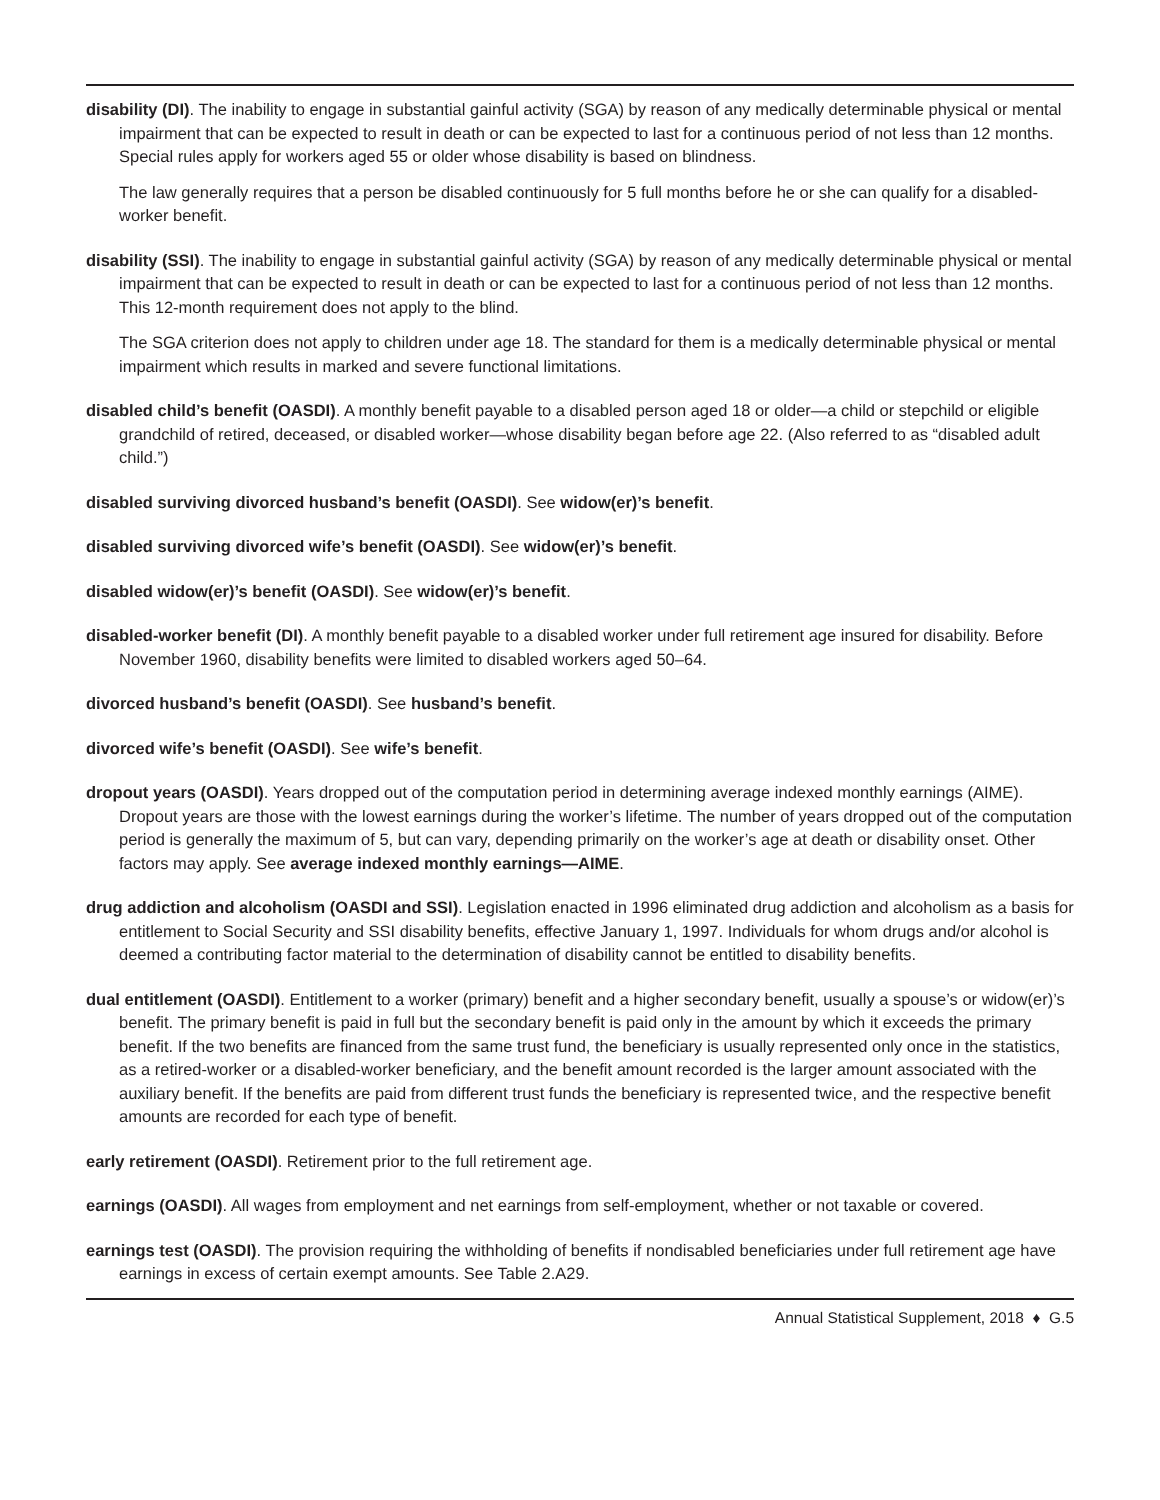disability (DI). The inability to engage in substantial gainful activity (SGA) by reason of any medically determinable physical or mental impairment that can be expected to result in death or can be expected to last for a continuous period of not less than 12 months. Special rules apply for workers aged 55 or older whose disability is based on blindness.
The law generally requires that a person be disabled continuously for 5 full months before he or she can qualify for a disabled-worker benefit.
disability (SSI). The inability to engage in substantial gainful activity (SGA) by reason of any medically determinable physical or mental impairment that can be expected to result in death or can be expected to last for a continuous period of not less than 12 months. This 12-month requirement does not apply to the blind.
The SGA criterion does not apply to children under age 18. The standard for them is a medically determinable physical or mental impairment which results in marked and severe functional limitations.
disabled child’s benefit (OASDI). A monthly benefit payable to a disabled person aged 18 or older—a child or stepchild or eligible grandchild of retired, deceased, or disabled worker—whose disability began before age 22. (Also referred to as “disabled adult child.”)
disabled surviving divorced husband’s benefit (OASDI). See widow(er)’s benefit.
disabled surviving divorced wife’s benefit (OASDI). See widow(er)’s benefit.
disabled widow(er)’s benefit (OASDI). See widow(er)’s benefit.
disabled-worker benefit (DI). A monthly benefit payable to a disabled worker under full retirement age insured for disability. Before November 1960, disability benefits were limited to disabled workers aged 50–64.
divorced husband’s benefit (OASDI). See husband’s benefit.
divorced wife’s benefit (OASDI). See wife’s benefit.
dropout years (OASDI). Years dropped out of the computation period in determining average indexed monthly earnings (AIME). Dropout years are those with the lowest earnings during the worker’s lifetime. The number of years dropped out of the computation period is generally the maximum of 5, but can vary, depending primarily on the worker’s age at death or disability onset. Other factors may apply. See average indexed monthly earnings—AIME.
drug addiction and alcoholism (OASDI and SSI). Legislation enacted in 1996 eliminated drug addiction and alcoholism as a basis for entitlement to Social Security and SSI disability benefits, effective January 1, 1997. Individuals for whom drugs and/or alcohol is deemed a contributing factor material to the determination of disability cannot be entitled to disability benefits.
dual entitlement (OASDI). Entitlement to a worker (primary) benefit and a higher secondary benefit, usually a spouse’s or widow(er)’s benefit. The primary benefit is paid in full but the secondary benefit is paid only in the amount by which it exceeds the primary benefit. If the two benefits are financed from the same trust fund, the beneficiary is usually represented only once in the statistics, as a retired-worker or a disabled-worker beneficiary, and the benefit amount recorded is the larger amount associated with the auxiliary benefit. If the benefits are paid from different trust funds the beneficiary is represented twice, and the respective benefit amounts are recorded for each type of benefit.
early retirement (OASDI). Retirement prior to the full retirement age.
earnings (OASDI). All wages from employment and net earnings from self-employment, whether or not taxable or covered.
earnings test (OASDI). The provision requiring the withholding of benefits if nondisabled beneficiaries under full retirement age have earnings in excess of certain exempt amounts. See Table 2.A29.
Annual Statistical Supplement, 2018 ♦ G.5